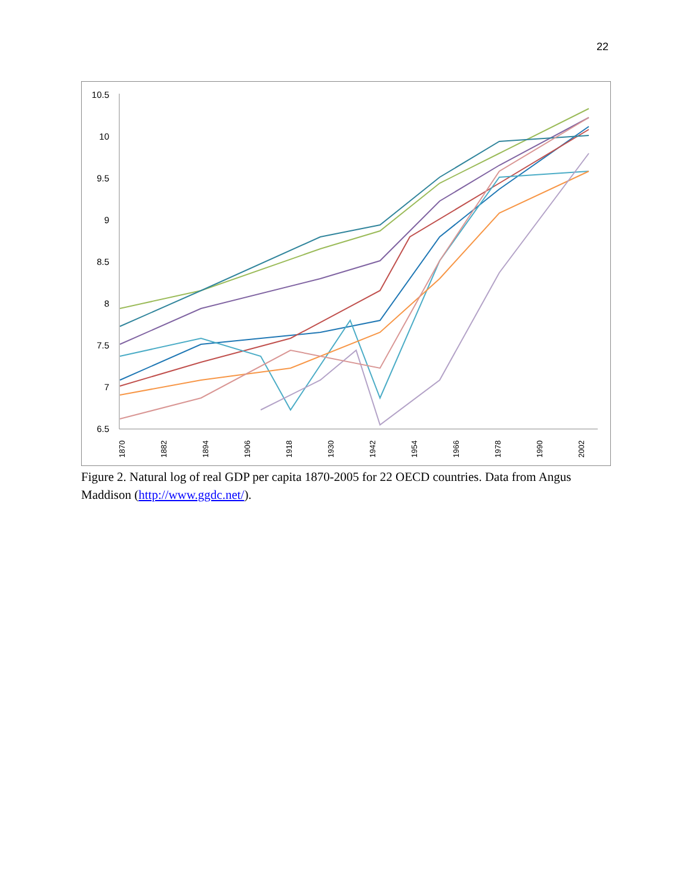22
10.5
10
9.5
9
8.5
8
7.5
7
6.5
1870
1882
1894
1906
1918
1930
1942
1954
1966
1978
1990
2002
Figure 2. Natural log of real GDP per capita 1870-2005 for 22 OECD countries. Data from Angus Maddison (http://www.ggdc.net/).